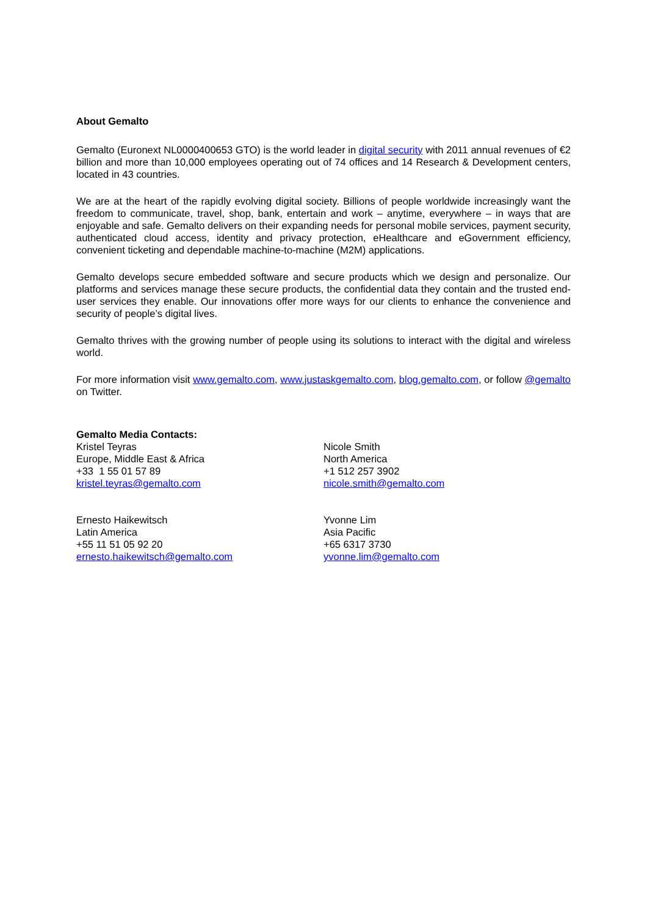About Gemalto
Gemalto (Euronext NL0000400653 GTO) is the world leader in digital security with 2011 annual revenues of €2 billion and more than 10,000 employees operating out of 74 offices and 14 Research & Development centers, located in 43 countries.
We are at the heart of the rapidly evolving digital society. Billions of people worldwide increasingly want the freedom to communicate, travel, shop, bank, entertain and work – anytime, everywhere – in ways that are enjoyable and safe. Gemalto delivers on their expanding needs for personal mobile services, payment security, authenticated cloud access, identity and privacy protection, eHealthcare and eGovernment efficiency, convenient ticketing and dependable machine-to-machine (M2M) applications.
Gemalto develops secure embedded software and secure products which we design and personalize. Our platforms and services manage these secure products, the confidential data they contain and the trusted end-user services they enable. Our innovations offer more ways for our clients to enhance the convenience and security of people’s digital lives.
Gemalto thrives with the growing number of people using its solutions to interact with the digital and wireless world.
For more information visit www.gemalto.com, www.justaskgemalto.com, blog.gemalto.com, or follow @gemalto on Twitter.
Gemalto Media Contacts:
Kristel Teyras
Europe, Middle East & Africa
+33 1 55 01 57 89
kristel.teyras@gemalto.com
Ernesto Haikewitsch
Latin America
+55 11 51 05 92 20
ernesto.haikewitsch@gemalto.com
Nicole Smith
North America
+1 512 257 3902
nicole.smith@gemalto.com
Yvonne Lim
Asia Pacific
+65 6317 3730
yvonne.lim@gemalto.com